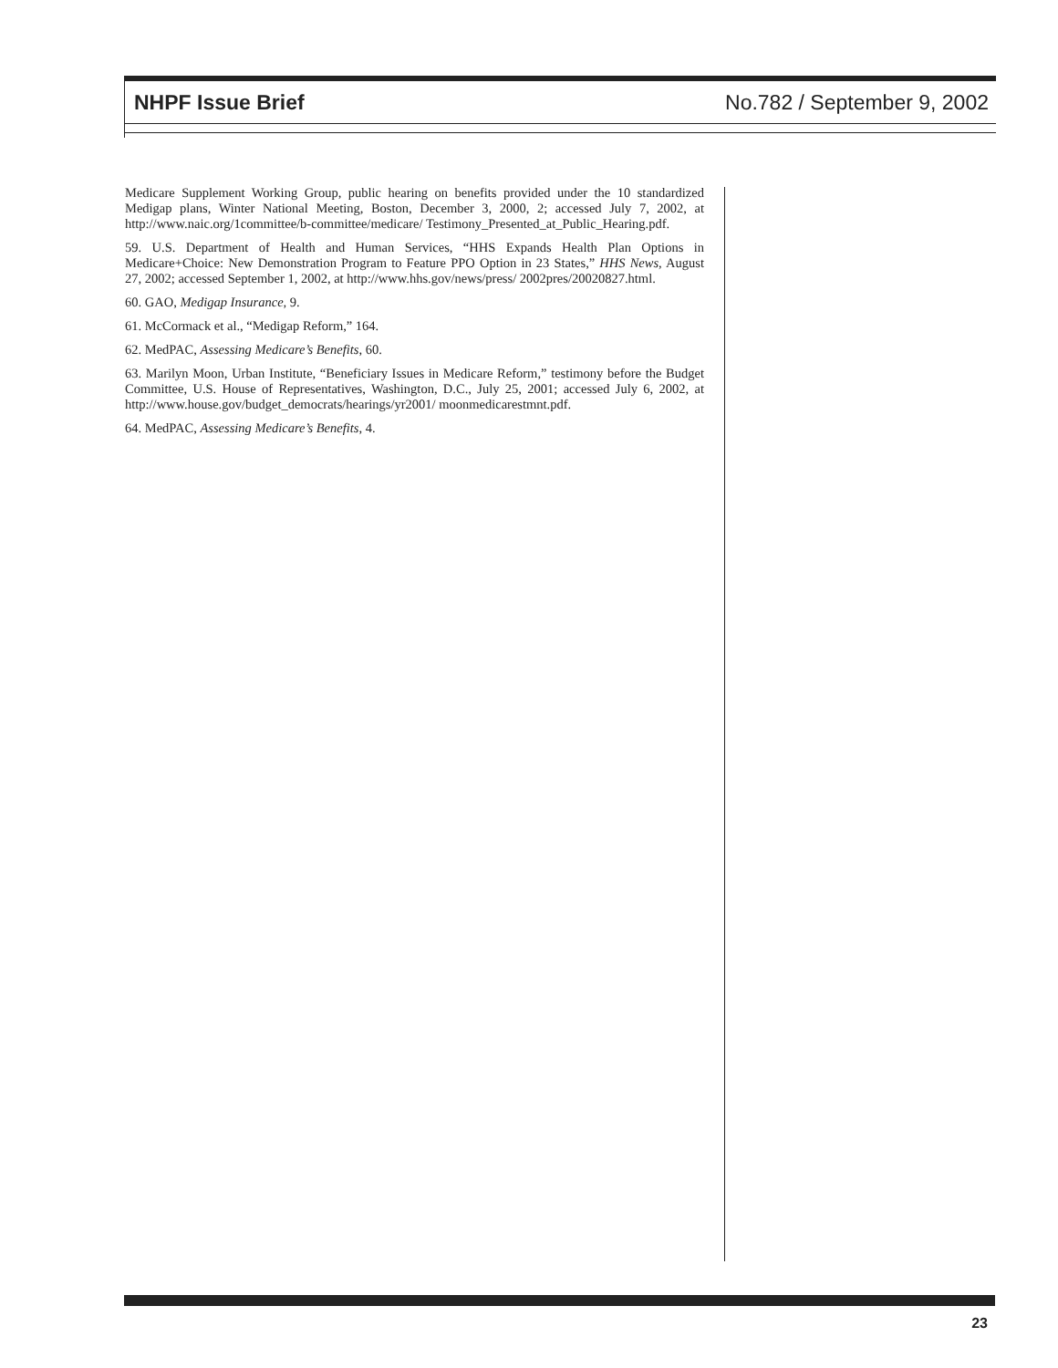NHPF Issue Brief No.782 / September 9, 2002
Medicare Supplement Working Group, public hearing on benefits provided under the 10 standardized Medigap plans, Winter National Meeting, Boston, December 3, 2000, 2; accessed July 7, 2002, at http://www.naic.org/1committee/b-committee/medicare/ Testimony_Presented_at_Public_Hearing.pdf.
59. U.S. Department of Health and Human Services, “HHS Expands Health Plan Options in Medicare+Choice: New Demonstration Program to Feature PPO Option in 23 States,” HHS News, August 27, 2002; accessed September 1, 2002, at http://www.hhs.gov/news/press/ 2002pres/20020827.html.
60. GAO, Medigap Insurance, 9.
61. McCormack et al., “Medigap Reform,” 164.
62. MedPAC, Assessing Medicare’s Benefits, 60.
63. Marilyn Moon, Urban Institute, “Beneficiary Issues in Medicare Reform,” testimony before the Budget Committee, U.S. House of Representatives, Washington, D.C., July 25, 2001; accessed July 6, 2002, at http://www.house.gov/budget_democrats/hearings/yr2001/ moonmedicarestmnt.pdf.
64. MedPAC, Assessing Medicare’s Benefits, 4.
23